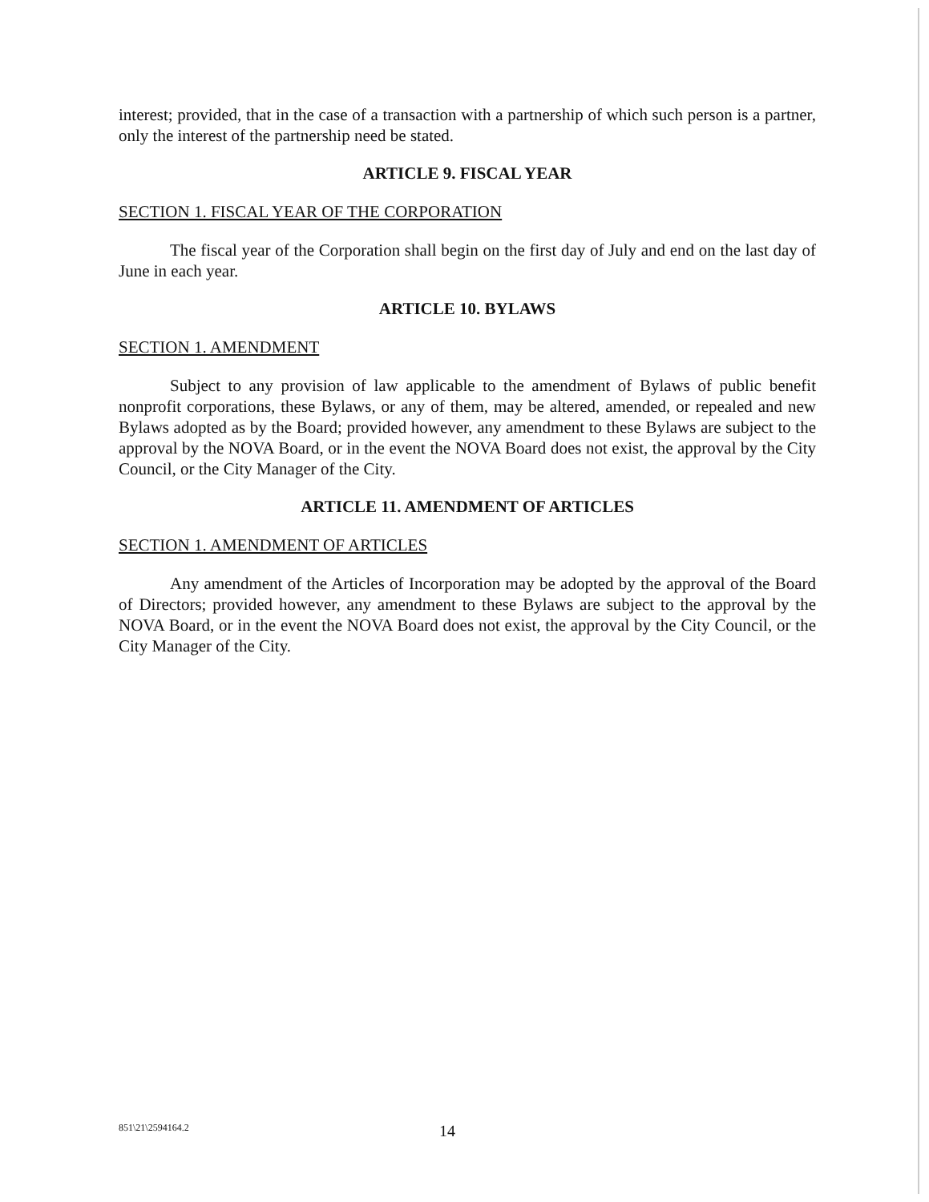interest; provided, that in the case of a transaction with a partnership of which such person is a partner, only the interest of the partnership need be stated.
ARTICLE 9. FISCAL YEAR
SECTION 1. FISCAL YEAR OF THE CORPORATION
The fiscal year of the Corporation shall begin on the first day of July and end on the last day of June in each year.
ARTICLE 10. BYLAWS
SECTION 1. AMENDMENT
Subject to any provision of law applicable to the amendment of Bylaws of public benefit nonprofit corporations, these Bylaws, or any of them, may be altered, amended, or repealed and new Bylaws adopted as by the Board; provided however, any amendment to these Bylaws are subject to the approval by the NOVA Board, or in the event the NOVA Board does not exist, the approval by the City Council, or the City Manager of the City.
ARTICLE 11. AMENDMENT OF ARTICLES
SECTION 1. AMENDMENT OF ARTICLES
Any amendment of the Articles of Incorporation may be adopted by the approval of the Board of Directors; provided however, any amendment to these Bylaws are subject to the approval by the NOVA Board, or in the event the NOVA Board does not exist, the approval by the City Council, or the City Manager of the City.
851\21\2594164.2 14